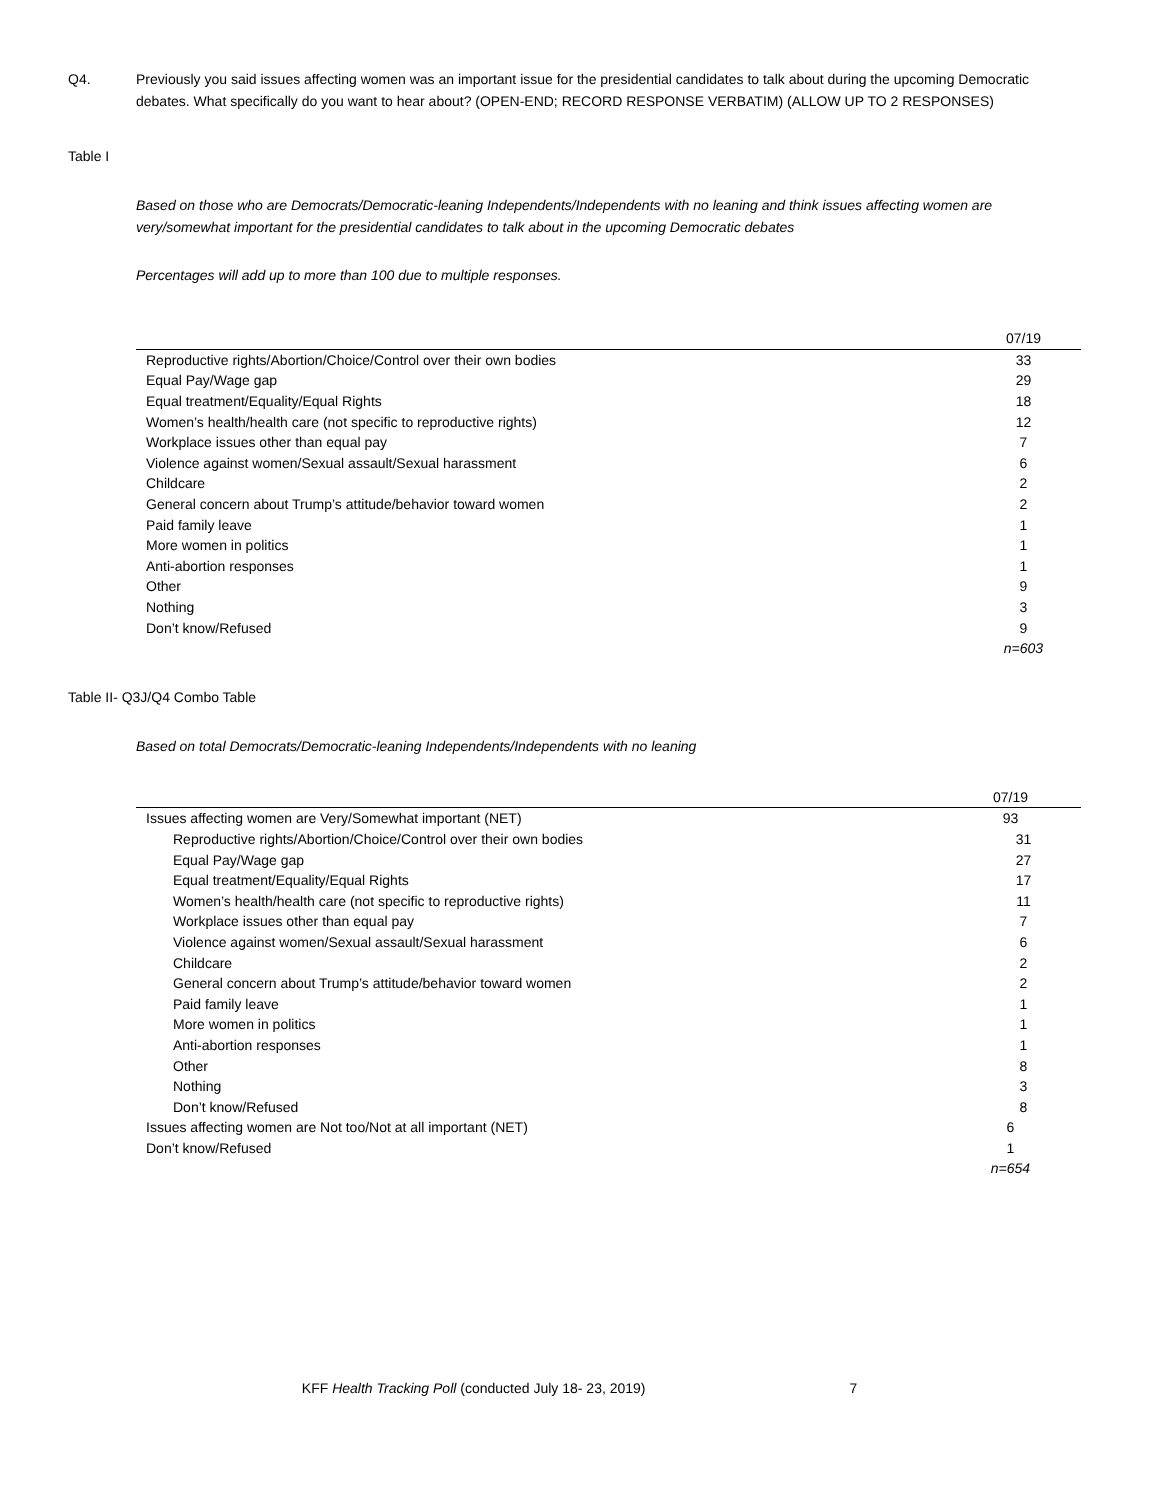Q4. Previously you said issues affecting women was an important issue for the presidential candidates to talk about during the upcoming Democratic debates. What specifically do you want to hear about? (OPEN-END; RECORD RESPONSE VERBATIM) (ALLOW UP TO 2 RESPONSES)
Table I
Based on those who are Democrats/Democratic-leaning Independents/Independents with no leaning and think issues affecting women are very/somewhat important for the presidential candidates to talk about in the upcoming Democratic debates
Percentages will add up to more than 100 due to multiple responses.
| | 07/19 |
| --- | --- |
| Reproductive rights/Abortion/Choice/Control over their own bodies | 33 |
| Equal Pay/Wage gap | 29 |
| Equal treatment/Equality/Equal Rights | 18 |
| Women’s health/health care (not specific to reproductive rights) | 12 |
| Workplace issues other than equal pay | 7 |
| Violence against women/Sexual assault/Sexual harassment | 6 |
| Childcare | 2 |
| General concern about Trump’s attitude/behavior toward women | 2 |
| Paid family leave | 1 |
| More women in politics | 1 |
| Anti-abortion responses | 1 |
| Other | 9 |
| Nothing | 3 |
| Don’t know/Refused | 9 |
| | n=603 |
Table II- Q3J/Q4 Combo Table
Based on total Democrats/Democratic-leaning Independents/Independents with no leaning
| | 07/19 |
| --- | --- |
| Issues affecting women are Very/Somewhat important (NET) | 93 |
| Reproductive rights/Abortion/Choice/Control over their own bodies | 31 |
| Equal Pay/Wage gap | 27 |
| Equal treatment/Equality/Equal Rights | 17 |
| Women’s health/health care (not specific to reproductive rights) | 11 |
| Workplace issues other than equal pay | 7 |
| Violence against women/Sexual assault/Sexual harassment | 6 |
| Childcare | 2 |
| General concern about Trump’s attitude/behavior toward women | 2 |
| Paid family leave | 1 |
| More women in politics | 1 |
| Anti-abortion responses | 1 |
| Other | 8 |
| Nothing | 3 |
| Don’t know/Refused | 8 |
| Issues affecting women are Not too/Not at all important (NET) | 6 |
| Don’t know/Refused | 1 |
| | n=654 |
KFF Health Tracking Poll (conducted July 18- 23, 2019) 7